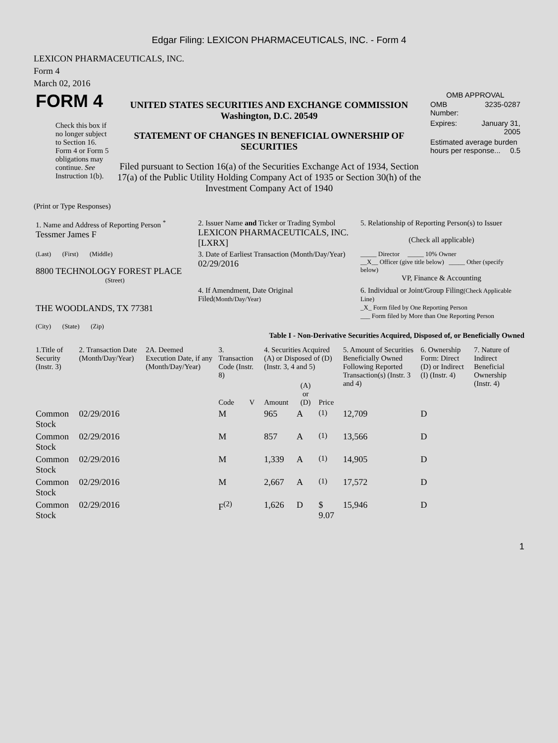Edgar Filing: LEXICON PHARMACEUTICALS, INC. - Form 4
LEXICON PHARMACEUTICALS, INC.
Form 4
March 02, 2016
| FORM 4 Check this box if no longer subject to Section 16. Form 4 or Form 5 obligations may continue. See Instruction 1(b). | UNITED STATES SECURITIES AND EXCHANGE COMMISSION Washington, D.C. 20549 STATEMENT OF CHANGES IN BENEFICIAL OWNERSHIP OF SECURITIES Filed pursuant to Section 16(a) of the Securities Exchange Act of 1934, Section 17(a) of the Public Utility Holding Company Act of 1935 or Section 30(h) of the Investment Company Act of 1940 | OMB APPROVAL / OMB Number: / 3235-0287 / / Expires: / January 31, 2005 / / Estimated average burden hours per response... 0.5 / / |
(Print or Type Responses)
| 1. Name and Address of Reporting Person <sup>*</sup> Tessmer James F | 2. Issuer Name and Ticker or Trading Symbol LEXICON PHARMACEUTICALS, INC. [LXRX] | 5. Relationship of Reporting Person(s) to Issuer (Check all applicable) |
| (Last) (First) (Middle) 8800 TECHNOLOGY FOREST PLACE (Street) | 3. Date of Earliest Transaction (Month/Day/Year) 02/29/2016 | _____ Director _____ 10% Owner __X__ Officer (give title below) _____ Other (specify below) VP, Finance & Accounting |
| THE WOODLANDS, TX 77381 (City) (State) (Zip) | 4. If Amendment, Date Original Filed (Month/Day/Year) | 6. Individual or Joint/Group Filing (Check Applicable Line) _X_ Form filed by One Reporting Person ___ Form filed by More than One Reporting Person |
Table I - Non-Derivative Securities Acquired, Disposed of, or Beneficially Owned
| 1.Title of Security (Instr. 3) | 2. Transaction Date (Month/Day/Year) | 2A. Deemed Execution Date, if any (Month/Day/Year) | 3. Transaction Code (Instr. 8) | | 4. Securities Acquired (A) or Disposed of (D) (Instr. 3, 4 and 5) | | | 5. Amount of Securities Beneficially Owned Following Reported Transaction(s) (Instr. 3 and 4) | 6. Ownership Form: Direct (D) or Indirect (I) (Instr. 4) | 7. Nature of Indirect Beneficial Ownership (Instr. 4) |
| | | | Code | V | Amount | (A) or (D) | Price | | | |
| Common Stock | 02/29/2016 | | M | | 965 | A | <sup>(1)</sup> | 12,709 | D | |
| Common Stock | 02/29/2016 | | M | | 857 | A | <sup>(1)</sup> | 13,566 | D | |
| Common Stock | 02/29/2016 | | M | | 1,339 | A | <sup>(1)</sup> | 14,905 | D | |
| Common Stock | 02/29/2016 | | M | | 2,667 | A | <sup>(1)</sup> | 17,572 | D | |
| Common Stock | 02/29/2016 | | F<sup>(2)</sup> | | 1,626 | D | $ 9.07 | 15,946 | D | |
1